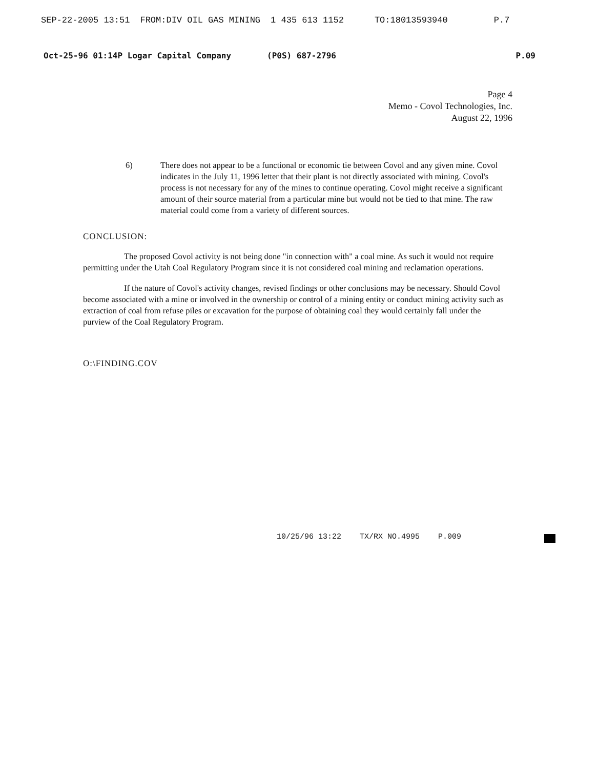SEP-22-2005 13:51 FROM:DIV OIL GAS MINING 1 435 613 1152 TO:18013593940 P.7
Oct-25-96 01:14P Logar Capital Company (P0S) 687-2796 P.09
Page 4
Memo - Covol Technologies, Inc.
August 22, 1996
6) There does not appear to be a functional or economic tie between Covol and any given mine. Covol indicates in the July 11, 1996 letter that their plant is not directly associated with mining. Covol's process is not necessary for any of the mines to continue operating. Covol might receive a significant amount of their source material from a particular mine but would not be tied to that mine. The raw material could come from a variety of different sources.
CONCLUSION:
The proposed Covol activity is not being done "in connection with" a coal mine. As such it would not require permitting under the Utah Coal Regulatory Program since it is not considered coal mining and reclamation operations.
If the nature of Covol's activity changes, revised findings or other conclusions may be necessary. Should Covol become associated with a mine or involved in the ownership or control of a mining entity or conduct mining activity such as extraction of coal from refuse piles or excavation for the purpose of obtaining coal they would certainly fall under the purview of the Coal Regulatory Program.
O:\FINDING.COV
10/25/96 13:22 TX/RX NO.4995 P.009